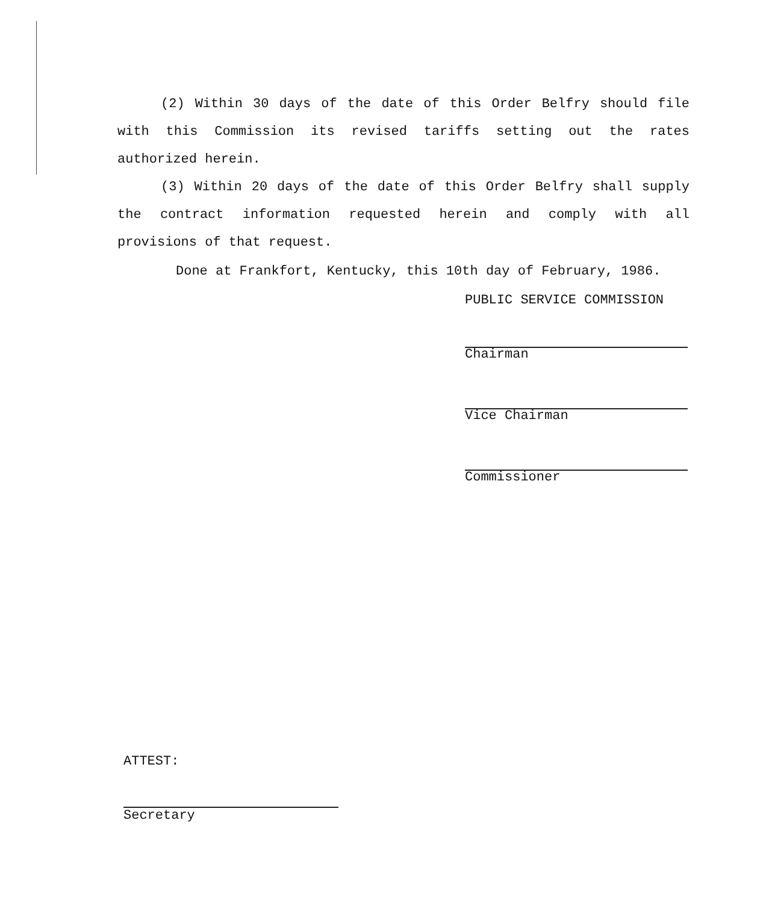(2) Within 30 days of the date of this Order Belfry should file with this Commission its revised tariffs setting out the rates authorized herein.
(3) Within 20 days of the date of this Order Belfry shall supply the contract information requested herein and comply with all provisions of that request.
Done at Frankfort, Kentucky, this 10th day of February, 1986.
PUBLIC SERVICE COMMISSION
Chairman
Vice Chairman
Commissioner
ATTEST:
Secretary